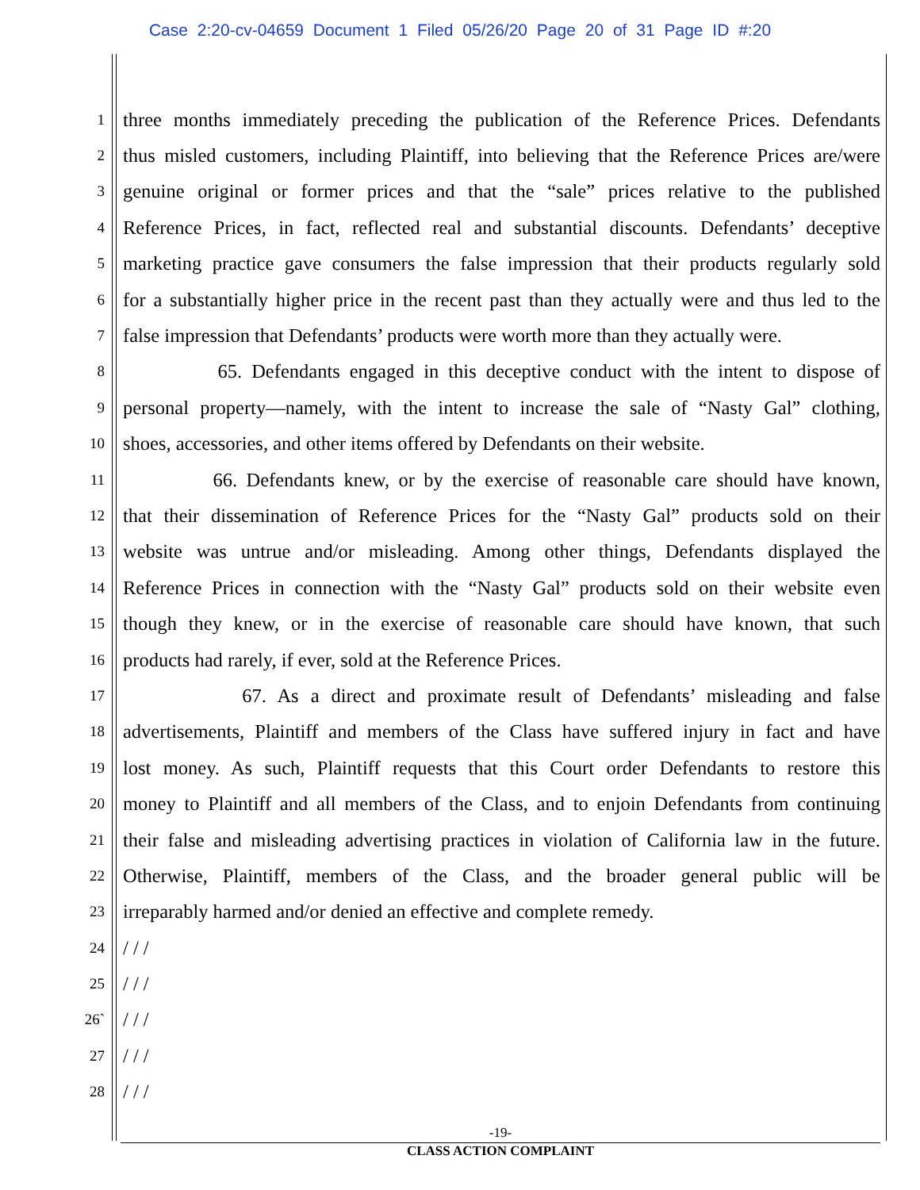Case 2:20-cv-04659 Document 1 Filed 05/26/20 Page 20 of 31 Page ID #:20
1
three months immediately preceding the publication of the Reference Prices. Defendants
2
thus misled customers, including Plaintiff, into believing that the Reference Prices are/were
3
genuine original or former prices and that the “sale” prices relative to the published
4
Reference Prices, in fact, reflected real and substantial discounts. Defendants’ deceptive
5
marketing practice gave consumers the false impression that their products regularly sold
6
for a substantially higher price in the recent past than they actually were and thus led to the
7
false impression that Defendants’ products were worth more than they actually were.
8
65. Defendants engaged in this deceptive conduct with the intent to dispose of
9
personal property—namely, with the intent to increase the sale of “Nasty Gal” clothing,
10
shoes, accessories, and other items offered by Defendants on their website.
11
66. Defendants knew, or by the exercise of reasonable care should have known,
12
that their dissemination of Reference Prices for the “Nasty Gal” products sold on their
13
website was untrue and/or misleading. Among other things, Defendants displayed the
14
Reference Prices in connection with the “Nasty Gal” products sold on their website even
15
though they knew, or in the exercise of reasonable care should have known, that such
16
products had rarely, if ever, sold at the Reference Prices.
17
67. As a direct and proximate result of Defendants’ misleading and false
18
advertisements, Plaintiff and members of the Class have suffered injury in fact and have
19
lost money. As such, Plaintiff requests that this Court order Defendants to restore this
20
money to Plaintiff and all members of the Class, and to enjoin Defendants from continuing
21
their false and misleading advertising practices in violation of California law in the future.
22
Otherwise, Plaintiff, members of the Class, and the broader general public will be
23
irreparably harmed and/or denied an effective and complete remedy.
24
/ / /
25
/ / /
26`
/ / /
27
/ / /
28
/ / /
-19-
CLASS ACTION COMPLAINT